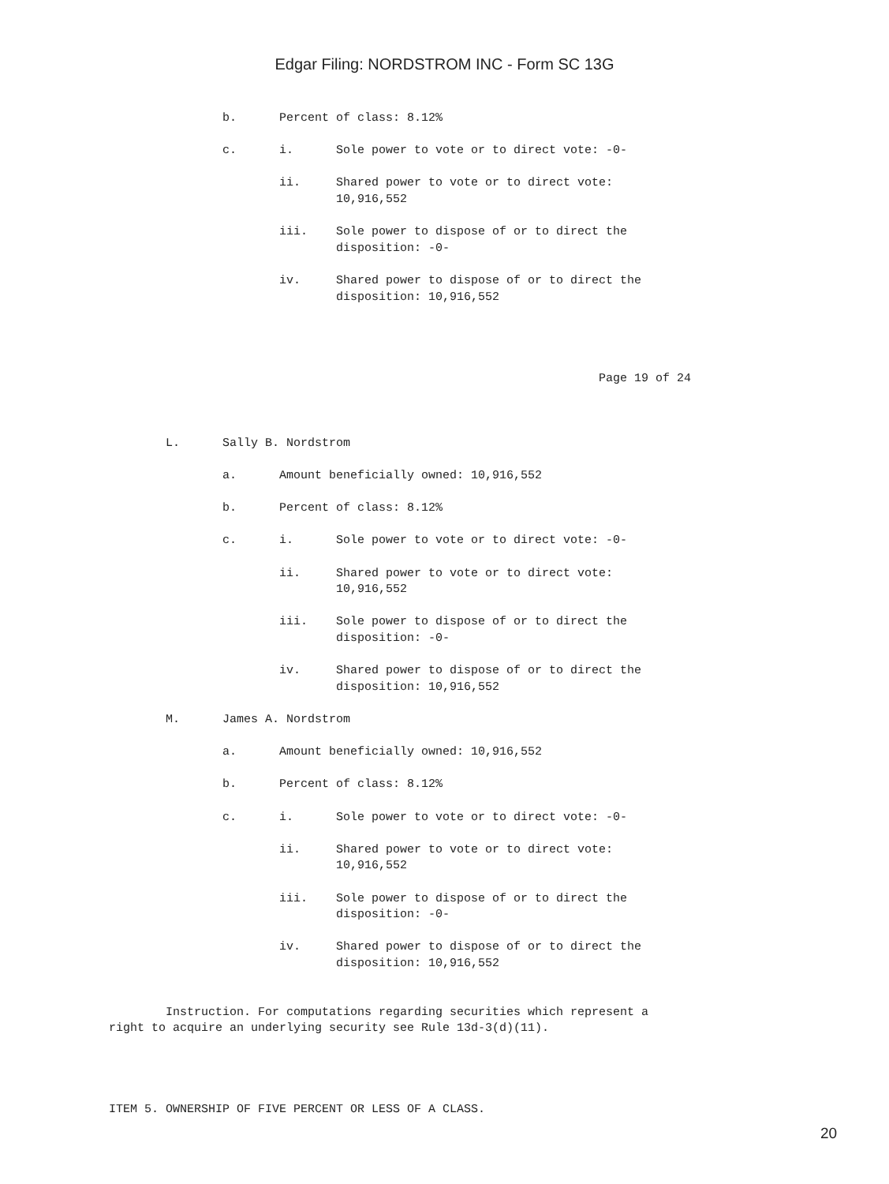Edgar Filing: NORDSTROM INC - Form SC 13G
                b.      Percent of class: 8.12%

                c.      i.      Sole power to vote or to direct vote: -0-

                        ii.     Shared power to vote or to direct vote:
                                10,916,552

                        iii.    Sole power to dispose of or to direct the
                                disposition: -0-

                        iv.     Shared power to dispose of or to direct the
                                disposition: 10,916,552




                                                                     Page 19 of 24



        L.      Sally B. Nordstrom

                a.      Amount beneficially owned: 10,916,552

                b.      Percent of class: 8.12%

                c.      i.      Sole power to vote or to direct vote: -0-

                        ii.     Shared power to vote or to direct vote:
                                10,916,552

                        iii.    Sole power to dispose of or to direct the
                                disposition: -0-

                        iv.     Shared power to dispose of or to direct the
                                disposition: 10,916,552

        M.      James A. Nordstrom

                a.      Amount beneficially owned: 10,916,552

                b.      Percent of class: 8.12%

                c.      i.      Sole power to vote or to direct vote: -0-

                        ii.     Shared power to vote or to direct vote:
                                10,916,552

                        iii.    Sole power to dispose of or to direct the
                                disposition: -0-

                        iv.     Shared power to dispose of or to direct the
                                disposition: 10,916,552


        Instruction. For computations regarding securities which represent a
right to acquire an underlying security see Rule 13d-3(d)(11).




ITEM 5. OWNERSHIP OF FIVE PERCENT OR LESS OF A CLASS.
20